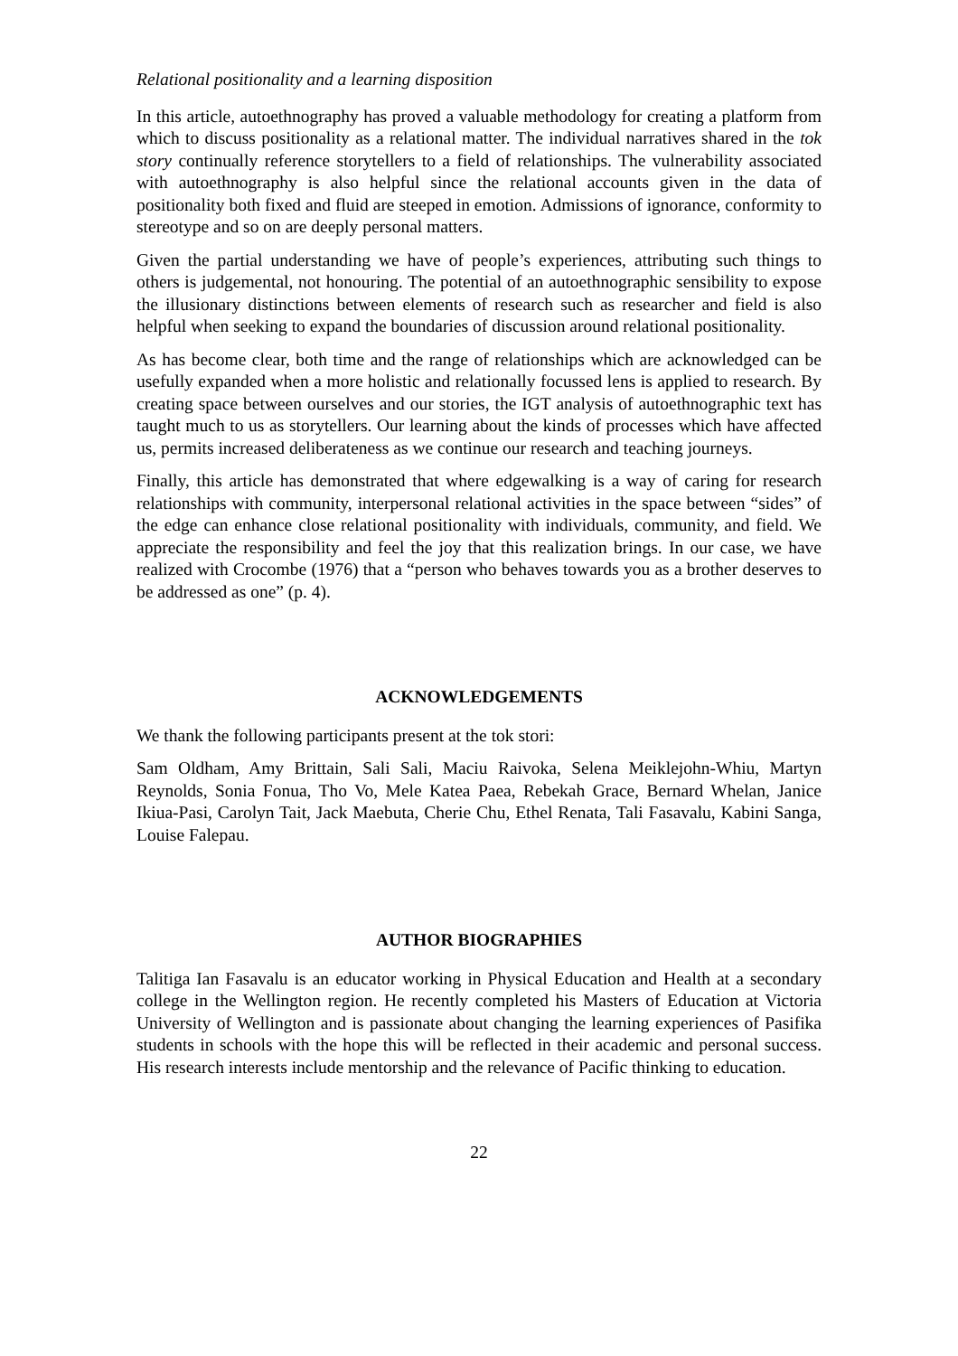Relational positionality and a learning disposition
In this article, autoethnography has proved a valuable methodology for creating a platform from which to discuss positionality as a relational matter. The individual narratives shared in the tok story continually reference storytellers to a field of relationships. The vulnerability associated with autoethnography is also helpful since the relational accounts given in the data of positionality both fixed and fluid are steeped in emotion. Admissions of ignorance, conformity to stereotype and so on are deeply personal matters.
Given the partial understanding we have of people’s experiences, attributing such things to others is judgemental, not honouring. The potential of an autoethnographic sensibility to expose the illusionary distinctions between elements of research such as researcher and field is also helpful when seeking to expand the boundaries of discussion around relational positionality.
As has become clear, both time and the range of relationships which are acknowledged can be usefully expanded when a more holistic and relationally focussed lens is applied to research. By creating space between ourselves and our stories, the IGT analysis of autoethnographic text has taught much to us as storytellers. Our learning about the kinds of processes which have affected us, permits increased deliberateness as we continue our research and teaching journeys.
Finally, this article has demonstrated that where edgewalking is a way of caring for research relationships with community, interpersonal relational activities in the space between “sides” of the edge can enhance close relational positionality with individuals, community, and field. We appreciate the responsibility and feel the joy that this realization brings. In our case, we have realized with Crocombe (1976) that a “person who behaves towards you as a brother deserves to be addressed as one” (p. 4).
ACKNOWLEDGEMENTS
We thank the following participants present at the tok stori:
Sam Oldham, Amy Brittain, Sali Sali, Maciu Raivoka, Selena Meiklejohn-Whiu, Martyn Reynolds, Sonia Fonua, Tho Vo, Mele Katea Paea, Rebekah Grace, Bernard Whelan, Janice Ikiua-Pasi, Carolyn Tait, Jack Maebuta, Cherie Chu, Ethel Renata, Tali Fasavalu, Kabini Sanga, Louise Falepau.
AUTHOR BIOGRAPHIES
Talitiga Ian Fasavalu is an educator working in Physical Education and Health at a secondary college in the Wellington region. He recently completed his Masters of Education at Victoria University of Wellington and is passionate about changing the learning experiences of Pasifika students in schools with the hope this will be reflected in their academic and personal success. His research interests include mentorship and the relevance of Pacific thinking to education.
22